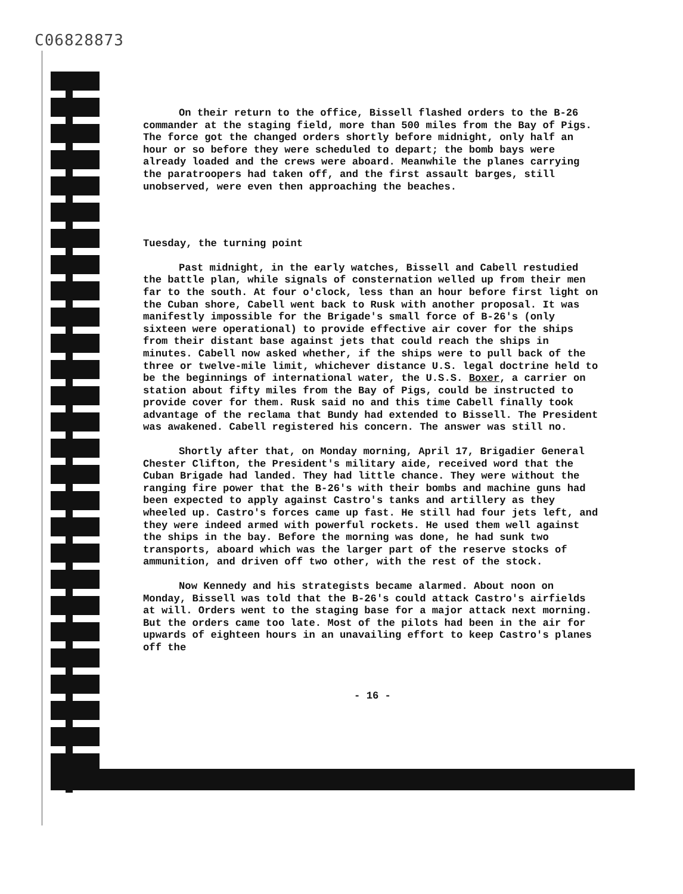C06828873
On their return to the office, Bissell flashed orders to the B-26 commander at the staging field, more than 500 miles from the Bay of Pigs. The force got the changed orders shortly before midnight, only half an hour or so before they were scheduled to depart; the bomb bays were already loaded and the crews were aboard. Meanwhile the planes carrying the paratroopers had taken off, and the first assault barges, still unobserved, were even then approaching the beaches.
Tuesday, the turning point
Past midnight, in the early watches, Bissell and Cabell restudied the battle plan, while signals of consternation welled up from their men far to the south. At four o'clock, less than an hour before first light on the Cuban shore, Cabell went back to Rusk with another proposal. It was manifestly impossible for the Brigade's small force of B-26's (only sixteen were operational) to provide effective air cover for the ships from their distant base against jets that could reach the ships in minutes. Cabell now asked whether, if the ships were to pull back of the three or twelve-mile limit, whichever distance U.S. legal doctrine held to be the beginnings of international water, the U.S.S. Boxer, a carrier on station about fifty miles from the Bay of Pigs, could be instructed to provide cover for them. Rusk said no and this time Cabell finally took advantage of the reclama that Bundy had extended to Bissell. The President was awakened. Cabell registered his concern. The answer was still no.
Shortly after that, on Monday morning, April 17, Brigadier General Chester Clifton, the President's military aide, received word that the Cuban Brigade had landed. They had little chance. They were without the ranging fire power that the B-26's with their bombs and machine guns had been expected to apply against Castro's tanks and artillery as they wheeled up. Castro's forces came up fast. He still had four jets left, and they were indeed armed with powerful rockets. He used them well against the ships in the bay. Before the morning was done, he had sunk two transports, aboard which was the larger part of the reserve stocks of ammunition, and driven off two other, with the rest of the stock.
Now Kennedy and his strategists became alarmed. About noon on Monday, Bissell was told that the B-26's could attack Castro's airfields at will. Orders went to the staging base for a major attack next morning. But the orders came too late. Most of the pilots had been in the air for upwards of eighteen hours in an unavailing effort to keep Castro's planes off the
- 16 -